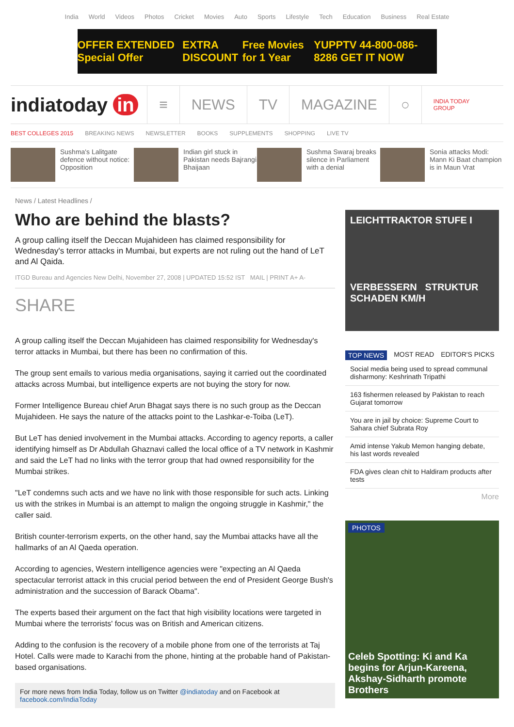India World Videos Photos Cricket Movies Auto Sports Lifestyle Tech Education Business Real Estate
OFFER EXTENDED Special Offer EXTRA DISCOUNT Free Movies for 1 Year YUPPTV 44-800-086-8286 GET IT NOW
indiatoday in
≡ NEWS TV MAGAZINE ○
INDIA TODAY GROUP
BEST COLLEGES 2015 BREAKING NEWS NEWSLETTER BOOKS SUPPLEMENTS SHOPPING LIVE TV
Sushma's Lalitgate defence without notice: Opposition
Indian girl stuck in Pakistan needs Bajrangi Bhaijaan
Sushma Swaraj breaks silence in Parliament with a denial
Sonia attacks Modi: Mann Ki Baat champion is in Maun Vrat
News / Latest Headlines /
Who are behind the blasts?
A group calling itself the Deccan Mujahideen has claimed responsibility for Wednesday's terror attacks in Mumbai, but experts are not ruling out the hand of LeT and Al Qaida.
ITGD Bureau and Agencies New Delhi, November 27, 2008 | UPDATED 15:52 IST MAIL | PRINT A+ A-
SHARE
A group calling itself the Deccan Mujahideen has claimed responsibility for Wednesday's terror attacks in Mumbai, but there has been no confirmation of this.
The group sent emails to various media organisations, saying it carried out the coordinated attacks across Mumbai, but intelligence experts are not buying the story for now.
Former Intelligence Bureau chief Arun Bhagat says there is no such group as the Deccan Mujahideen. He says the nature of the attacks point to the Lashkar-e-Toiba (LeT).
But LeT has denied involvement in the Mumbai attacks. According to agency reports, a caller identifying himself as Dr Abdullah Ghaznavi called the local office of a TV network in Kashmir and said the LeT had no links with the terror group that had owned responsibility for the Mumbai strikes.
"LeT condemns such acts and we have no link with those responsible for such acts. Linking us with the strikes in Mumbai is an attempt to malign the ongoing struggle in Kashmir," the caller said.
British counter-terrorism experts, on the other hand, say the Mumbai attacks have all the hallmarks of an Al Qaeda operation.
According to agencies, Western intelligence agencies were "expecting an Al Qaeda spectacular terrorist attack in this crucial period between the end of President George Bush's administration and the succession of Barack Obama".
The experts based their argument on the fact that high visibility locations were targeted in Mumbai where the terrorists' focus was on British and American citizens.
Adding to the confusion is the recovery of a mobile phone from one of the terrorists at Taj Hotel. Calls were made to Karachi from the phone, hinting at the probable hand of Pakistan-based organisations.
For more news from India Today, follow us on Twitter @indiatoday and on Facebook at facebook.com/IndiaToday
LEICHTTRAKTOR STUFE I
VERBESSERN STRUKTUR SCHADEN KM/H
TOP NEWS MOST READ EDITOR'S PICKS
Social media being used to spread communal disharmony: Keshrinath Tripathi
163 fishermen released by Pakistan to reach Gujarat tomorrow
You are in jail by choice: Supreme Court to Sahara chief Subrata Roy
Amid intense Yakub Memon hanging debate, his last words revealed
FDA gives clean chit to Haldiram products after tests
More
PHOTOS
Celeb Spotting: Ki and Ka begins for Arjun-Kareena, Akshay-Sidharth promote Brothers